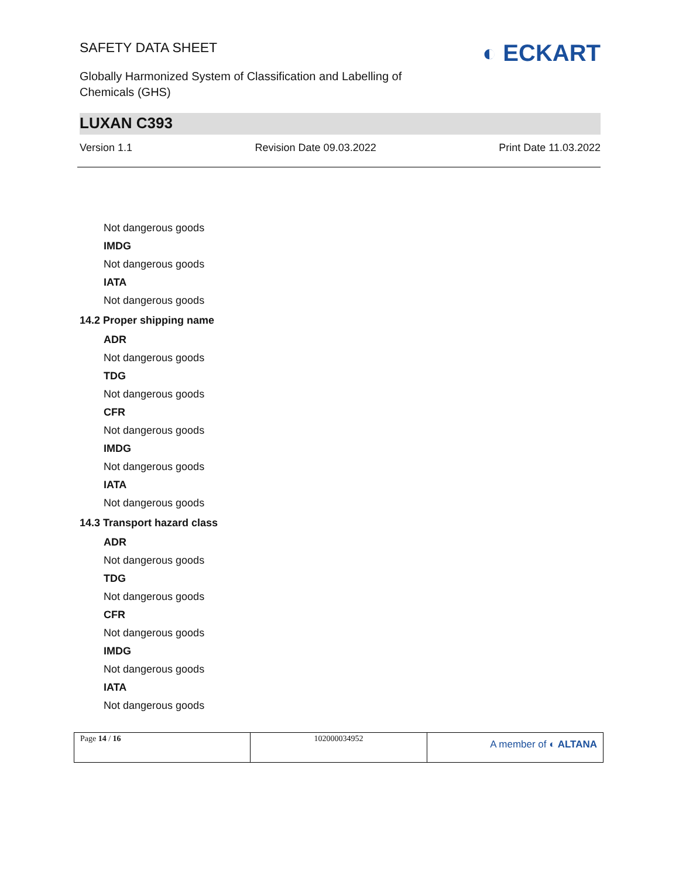SAFETY DATA SHEET
Globally Harmonized System of Classification and Labelling of
Chemicals (GHS)
◐ ECKART
LUXAN C393
Version 1.1 Revision Date 09.03.2022 Print Date 11.03.2022
Not dangerous goods
IMDG
Not dangerous goods
IATA
Not dangerous goods
14.2 Proper shipping name
ADR
Not dangerous goods
TDG
Not dangerous goods
CFR
Not dangerous goods
IMDG
Not dangerous goods
IATA
Not dangerous goods
14.3 Transport hazard class
ADR
Not dangerous goods
TDG
Not dangerous goods
CFR
Not dangerous goods
IMDG
Not dangerous goods
IATA
Not dangerous goods
| Page 14 / 16 | 102000034952 | A member of ◐ ALTANA |